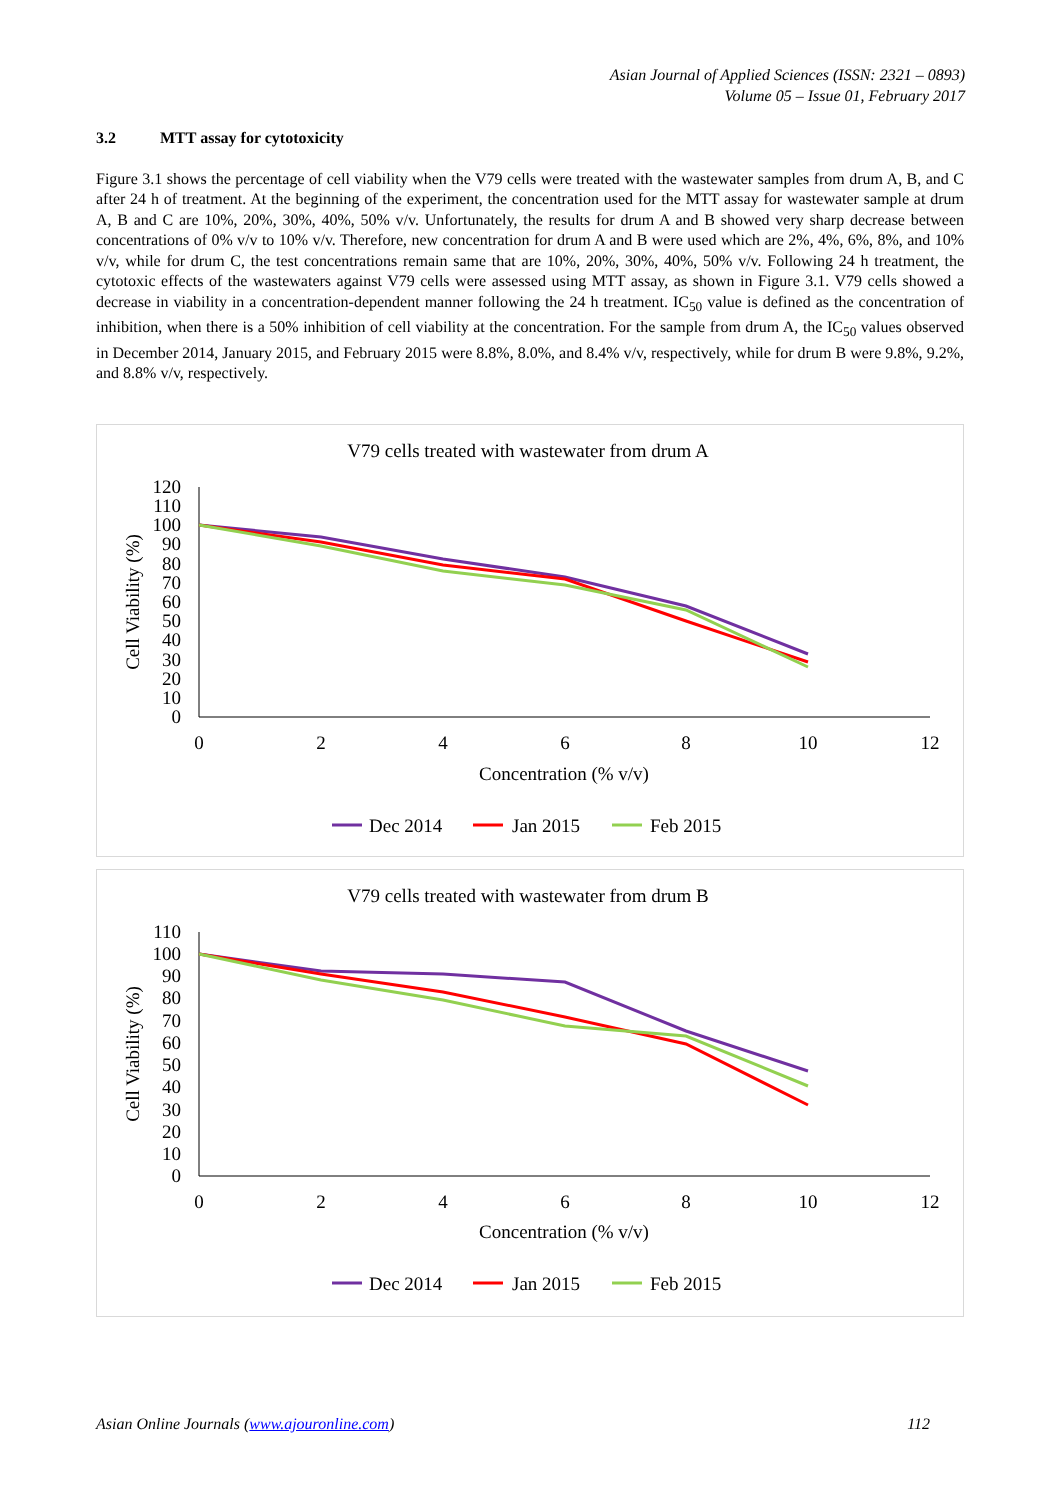Asian Journal of Applied Sciences (ISSN: 2321 – 0893)
Volume 05 – Issue 01, February 2017
3.2 MTT assay for cytotoxicity
Figure 3.1 shows the percentage of cell viability when the V79 cells were treated with the wastewater samples from drum A, B, and C after 24 h of treatment. At the beginning of the experiment, the concentration used for the MTT assay for wastewater sample at drum A, B and C are 10%, 20%, 30%, 40%, 50% v/v. Unfortunately, the results for drum A and B showed very sharp decrease between concentrations of 0% v/v to 10% v/v. Therefore, new concentration for drum A and B were used which are 2%, 4%, 6%, 8%, and 10% v/v, while for drum C, the test concentrations remain same that are 10%, 20%, 30%, 40%, 50% v/v. Following 24 h treatment, the cytotoxic effects of the wastewaters against V79 cells were assessed using MTT assay, as shown in Figure 3.1. V79 cells showed a decrease in viability in a concentration-dependent manner following the 24 h treatment. IC<sub>50</sub> value is defined as the concentration of inhibition, when there is a 50% inhibition of cell viability at the concentration. For the sample from drum A, the IC<sub>50</sub> values observed in December 2014, January 2015, and February 2015 were 8.8%, 8.0%, and 8.4% v/v, respectively, while for drum B were 9.8%, 9.2%, and 8.8% v/v, respectively.
V79 cells treated with wastewater from drum A
120
110
100
90
80
70
60
50
40
30
20
10
0
0
2
4
6
8
10
12
Concentration (% v/v)
Cell Viability (%)
Dec 2014
Jan 2015
Feb 2015
V79 cells treated with wastewater from drum B
110
100
90
80
70
60
50
40
30
20
10
0
0
2
4
6
8
10
12
Concentration (% v/v)
Cell Viability (%)
Dec 2014
Jan 2015
Feb 2015
Asian Online Journals (www.ajouronline.com) 112